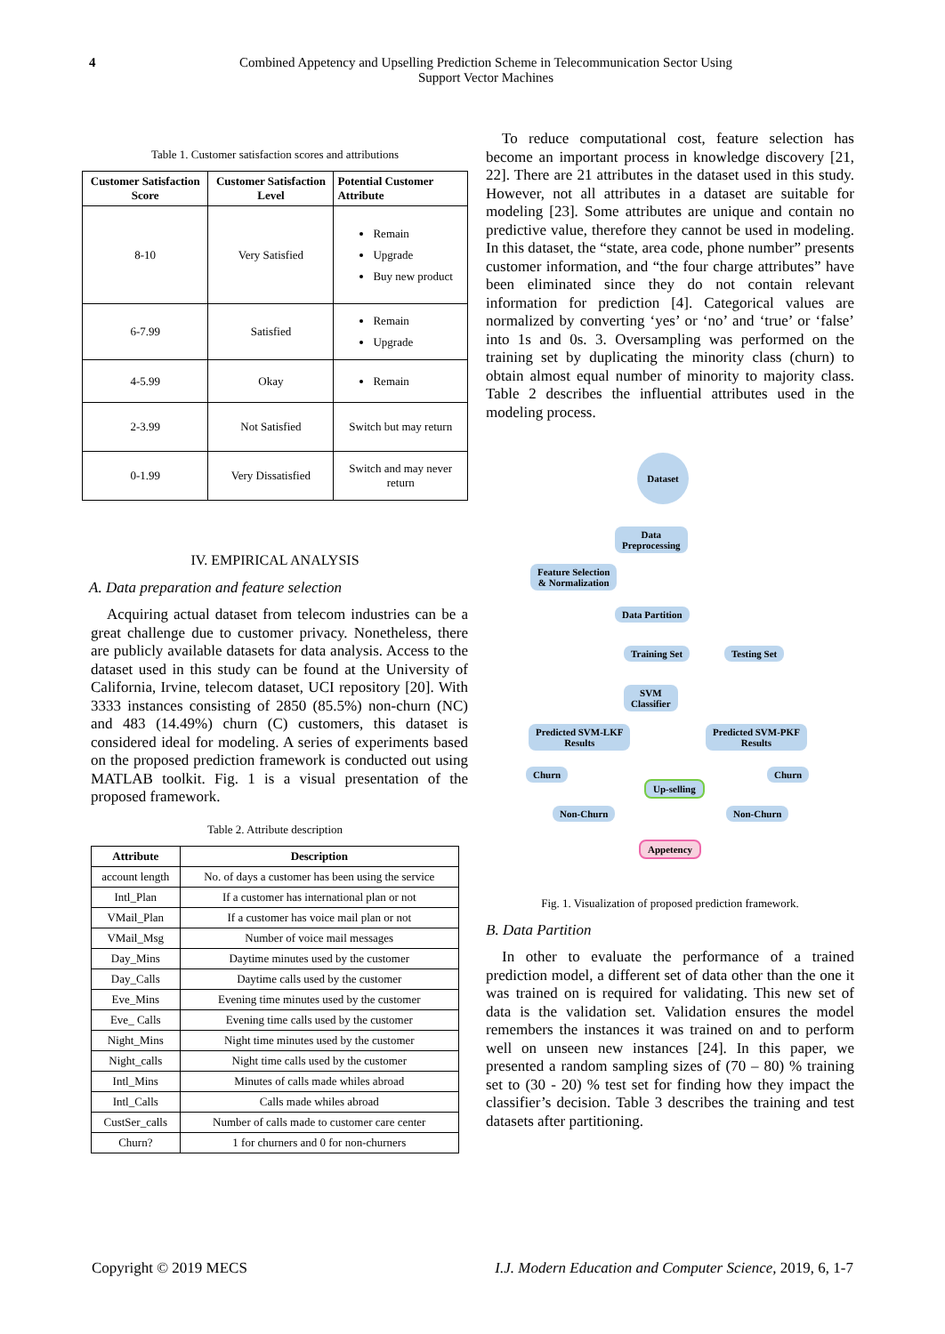4 Combined Appetency and Upselling Prediction Scheme in Telecommunication Sector Using
Support Vector Machines
Table 1. Customer satisfaction scores and attributions
| Customer Satisfaction Score | Customer Satisfaction Level | Potential Customer Attribute |
| --- | --- | --- |
| 8-10 | Very Satisfied | Remain Upgrade Buy new product |
| 6-7.99 | Satisfied | Remain Upgrade |
| 4-5.99 | Okay | Remain |
| 2-3.99 | Not Satisfied | Switch but may return |
| 0-1.99 | Very Dissatisfied | Switch and may never return |
IV. EMPIRICAL ANALYSIS
A. Data preparation and feature selection
Acquiring actual dataset from telecom industries can be a great challenge due to customer privacy. Nonetheless, there are publicly available datasets for data analysis. Access to the dataset used in this study can be found at the University of California, Irvine, telecom dataset, UCI repository [20]. With 3333 instances consisting of 2850 (85.5%) non-churn (NC) and 483 (14.49%) churn (C) customers, this dataset is considered ideal for modeling. A series of experiments based on the proposed prediction framework is conducted out using MATLAB toolkit. Fig. 1 is a visual presentation of the proposed framework.
Table 2. Attribute description
| Attribute | Description |
| --- | --- |
| account length | No. of days a customer has been using the service |
| Intl_Plan | If a customer has international plan or not |
| VMail_Plan | If a customer has voice mail plan or not |
| VMail_Msg | Number of voice mail messages |
| Day_Mins | Daytime minutes used by the customer |
| Day_Calls | Daytime calls used by the customer |
| Eve_Mins | Evening time minutes used by the customer |
| Eve_ Calls | Evening time calls used by the customer |
| Night_Mins | Night time minutes used by the customer |
| Night_calls | Night time calls used by the customer |
| Intl_Mins | Minutes of calls made whiles abroad |
| Intl_Calls | Calls made whiles abroad |
| CustSer_calls | Number of calls made to customer care center |
| Churn? | 1 for churners and 0 for non-churners |
To reduce computational cost, feature selection has become an important process in knowledge discovery [21, 22]. There are 21 attributes in the dataset used in this study. However, not all attributes in a dataset are suitable for modeling [23]. Some attributes are unique and contain no predictive value, therefore they cannot be used in modeling. In this dataset, the “state, area code, phone number” presents customer information, and “the four charge attributes” have been eliminated since they do not contain relevant information for prediction [4]. Categorical values are normalized by converting ‘yes’ or ‘no’ and ‘true’ or ‘false’ into 1s and 0s. 3. Oversampling was performed on the training set by duplicating the minority class (churn) to obtain almost equal number of minority to majority class. Table 2 describes the influential attributes used in the modeling process.
Dataset
Data
Preprocessing
Feature Selection
& Normalization
Data Partition
Training Set Testing Set
SVM
Classifier
Predicted SVM-LKF
Results
Predicted SVM-PKF
Results
Churn
Up-selling
Churn
Non-Churn Non-Churn
Appetency
Fig. 1. Visualization of proposed prediction framework.
B. Data Partition
In other to evaluate the performance of a trained prediction model, a different set of data other than the one it was trained on is required for validating. This new set of data is the validation set. Validation ensures the model remembers the instances it was trained on and to perform well on unseen new instances [24]. In this paper, we presented a random sampling sizes of (70 – 80) % training set to (30 - 20) % test set for finding how they impact the classifier’s decision. Table 3 describes the training and test datasets after partitioning.
Copyright © 2019 MECS I.J. Modern Education and Computer Science, 2019, 6, 1-7